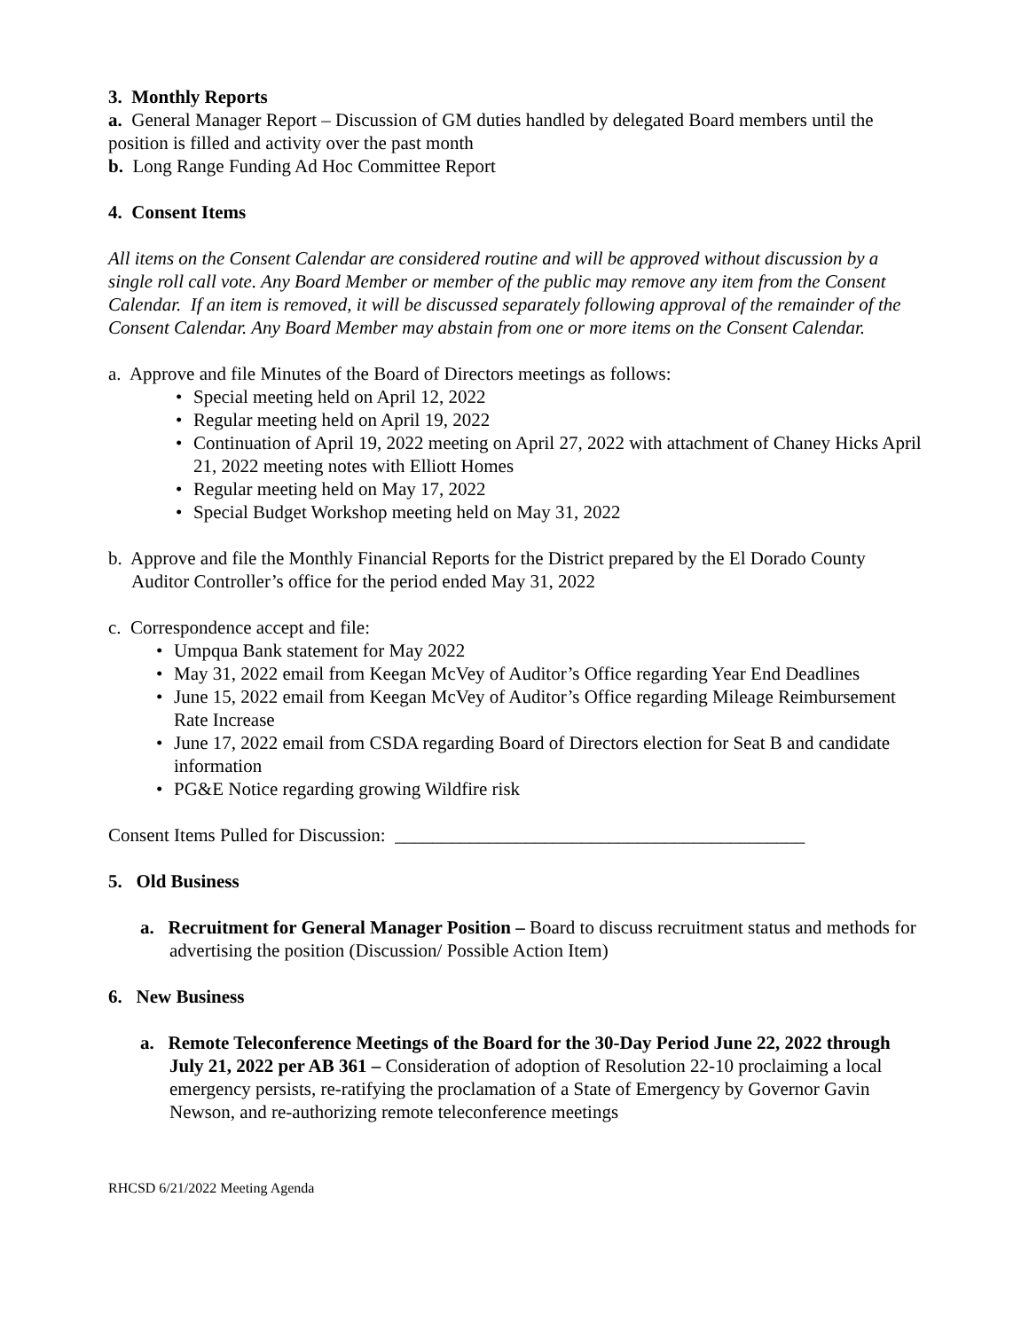3. Monthly Reports
a. General Manager Report – Discussion of GM duties handled by delegated Board members until the position is filled and activity over the past month
b. Long Range Funding Ad Hoc Committee Report
4. Consent Items
All items on the Consent Calendar are considered routine and will be approved without discussion by a single roll call vote. Any Board Member or member of the public may remove any item from the Consent Calendar. If an item is removed, it will be discussed separately following approval of the remainder of the Consent Calendar. Any Board Member may abstain from one or more items on the Consent Calendar.
a. Approve and file Minutes of the Board of Directors meetings as follows:
• Special meeting held on April 12, 2022
• Regular meeting held on April 19, 2022
• Continuation of April 19, 2022 meeting on April 27, 2022 with attachment of Chaney Hicks April 21, 2022 meeting notes with Elliott Homes
• Regular meeting held on May 17, 2022
• Special Budget Workshop meeting held on May 31, 2022
b. Approve and file the Monthly Financial Reports for the District prepared by the El Dorado County Auditor Controller’s office for the period ended May 31, 2022
c. Correspondence accept and file:
• Umpqua Bank statement for May 2022
• May 31, 2022 email from Keegan McVey of Auditor’s Office regarding Year End Deadlines
• June 15, 2022 email from Keegan McVey of Auditor’s Office regarding Mileage Reimbursement Rate Increase
• June 17, 2022 email from CSDA regarding Board of Directors election for Seat B and candidate information
• PG&E Notice regarding growing Wildfire risk
Consent Items Pulled for Discussion: ____________________________________________
5. Old Business
a. Recruitment for General Manager Position – Board to discuss recruitment status and methods for advertising the position (Discussion/ Possible Action Item)
6. New Business
a. Remote Teleconference Meetings of the Board for the 30-Day Period June 22, 2022 through July 21, 2022 per AB 361 – Consideration of adoption of Resolution 22-10 proclaiming a local emergency persists, re-ratifying the proclamation of a State of Emergency by Governor Gavin Newson, and re-authorizing remote teleconference meetings
RHCSD 6/21/2022 Meeting Agenda